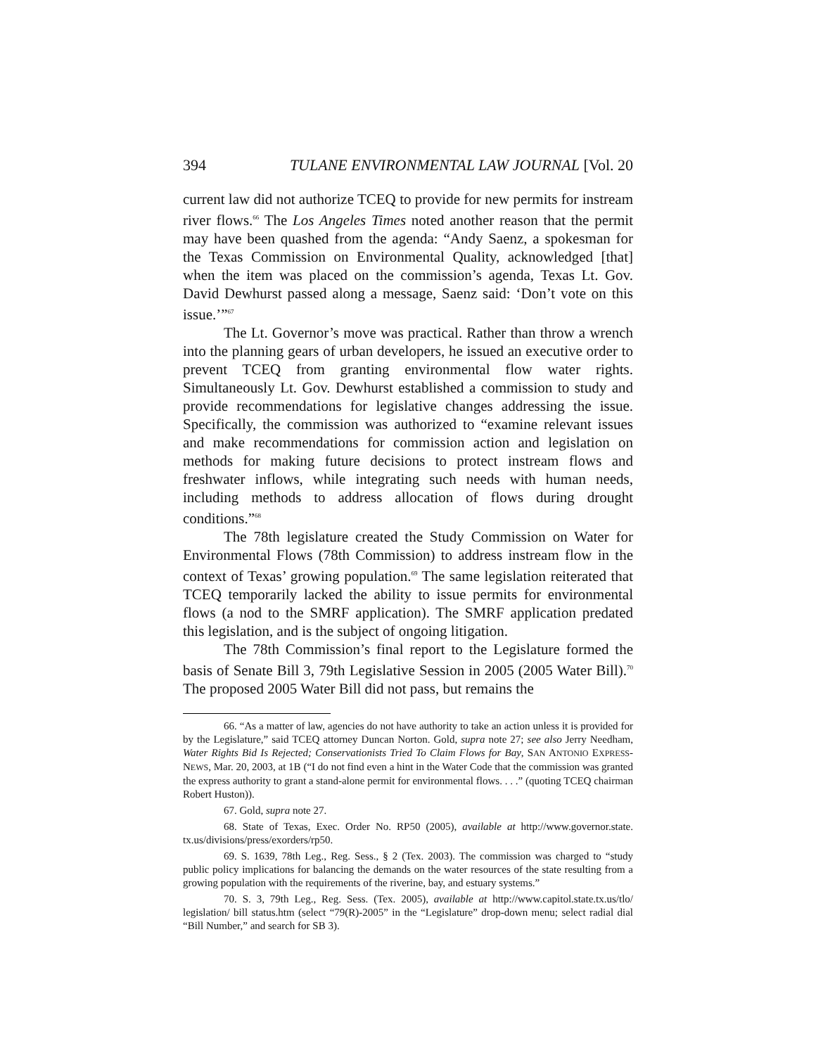394 TULANE ENVIRONMENTAL LAW JOURNAL [Vol. 20
current law did not authorize TCEQ to provide for new permits for instream river flows.<sup>66</sup> The Los Angeles Times noted another reason that the permit may have been quashed from the agenda: “Andy Saenz, a spokesman for the Texas Commission on Environmental Quality, acknowledged [that] when the item was placed on the commission’s agenda, Texas Lt. Gov. David Dewhurst passed along a message, Saenz said: ‘Don’t vote on this issue.’”<sup>67</sup>
The Lt. Governor’s move was practical. Rather than throw a wrench into the planning gears of urban developers, he issued an executive order to prevent TCEQ from granting environmental flow water rights. Simultaneously Lt. Gov. Dewhurst established a commission to study and provide recommendations for legislative changes addressing the issue. Specifically, the commission was authorized to “examine relevant issues and make recommendations for commission action and legislation on methods for making future decisions to protect instream flows and freshwater inflows, while integrating such needs with human needs, including methods to address allocation of flows during drought conditions.”<sup>68</sup>
The 78th legislature created the Study Commission on Water for Environmental Flows (78th Commission) to address instream flow in the context of Texas’ growing population.<sup>69</sup> The same legislation reiterated that TCEQ temporarily lacked the ability to issue permits for environmental flows (a nod to the SMRF application). The SMRF application predated this legislation, and is the subject of ongoing litigation.
The 78th Commission’s final report to the Legislature formed the basis of Senate Bill 3, 79th Legislative Session in 2005 (2005 Water Bill).<sup>70</sup> The proposed 2005 Water Bill did not pass, but remains the
66. “As a matter of law, agencies do not have authority to take an action unless it is provided for by the Legislature,” said TCEQ attorney Duncan Norton. Gold, supra note 27; see also Jerry Needham, Water Rights Bid Is Rejected; Conservationists Tried To Claim Flows for Bay, SAN ANTONIO EXPRESS-NEWS, Mar. 20, 2003, at 1B (“I do not find even a hint in the Water Code that the commission was granted the express authority to grant a stand-alone permit for environmental flows. . . .” (quoting TCEQ chairman Robert Huston)).
67. Gold, supra note 27.
68. State of Texas, Exec. Order No. RP50 (2005), available at http://www.governor.state. tx.us/divisions/press/exorders/rp50.
69. S. 1639, 78th Leg., Reg. Sess., § 2 (Tex. 2003). The commission was charged to “study public policy implications for balancing the demands on the water resources of the state resulting from a growing population with the requirements of the riverine, bay, and estuary systems.”
70. S. 3, 79th Leg., Reg. Sess. (Tex. 2005), available at http://www.capitol.state.tx.us/tlo/ legislation/ bill status.htm (select “79(R)-2005” in the “Legislature” drop-down menu; select radial dial “Bill Number,” and search for SB 3).